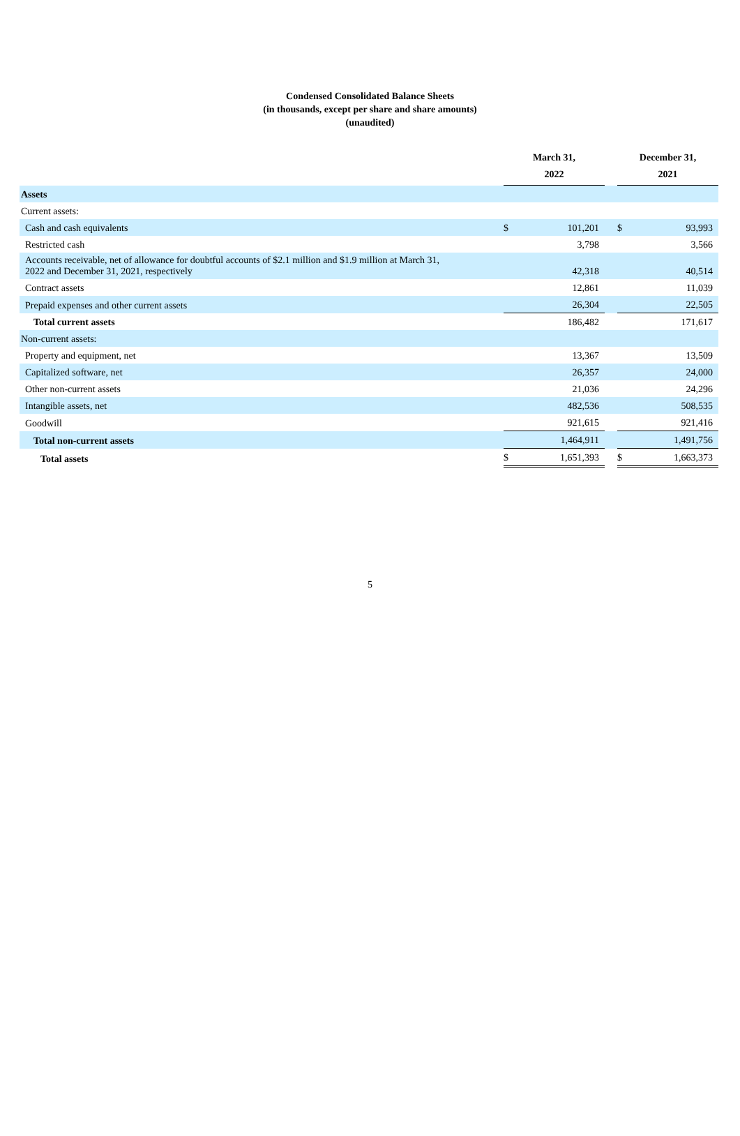Condensed Consolidated Balance Sheets
(in thousands, except per share and share amounts)
(unaudited)
| | March 31, 2022 | | | December 31, 2021 | |
| Assets | | | | | |
| Current assets: | | | | | |
| Cash and cash equivalents | $ | 101,201 | | $ | 93,993 |
| Restricted cash | | 3,798 | | | 3,566 |
| Accounts receivable, net of allowance for doubtful accounts of $2.1 million and $1.9 million at March 31, 2022 and December 31, 2021, respectively | | 42,318 | | | 40,514 |
| Contract assets | | 12,861 | | | 11,039 |
| Prepaid expenses and other current assets | | 26,304 | | | 22,505 |
| Total current assets | | 186,482 | | | 171,617 |
| Non-current assets: | | | | | |
| Property and equipment, net | | 13,367 | | | 13,509 |
| Capitalized software, net | | 26,357 | | | 24,000 |
| Other non-current assets | | 21,036 | | | 24,296 |
| Intangible assets, net | | 482,536 | | | 508,535 |
| Goodwill | | 921,615 | | | 921,416 |
| Total non-current assets | | 1,464,911 | | | 1,491,756 |
| Total assets | $ | 1,651,393 | | $ | 1,663,373 |
5